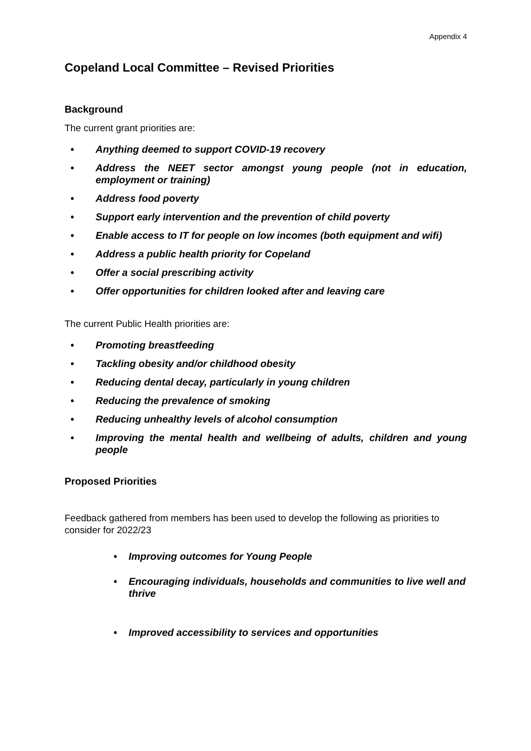Appendix 4
Copeland Local Committee – Revised Priorities
Background
The current grant priorities are:
• Anything deemed to support COVID-19 recovery
• Address the NEET sector amongst young people (not in education, employment or training)
• Address food poverty
• Support early intervention and the prevention of child poverty
• Enable access to IT for people on low incomes (both equipment and wifi)
• Address a public health priority for Copeland
• Offer a social prescribing activity
• Offer opportunities for children looked after and leaving care
The current Public Health priorities are:
• Promoting breastfeeding
• Tackling obesity and/or childhood obesity
• Reducing dental decay, particularly in young children
• Reducing the prevalence of smoking
• Reducing unhealthy levels of alcohol consumption
• Improving the mental health and wellbeing of adults, children and young people
Proposed Priorities
Feedback gathered from members has been used to develop the following as priorities to consider for 2022/23
• Improving outcomes for Young People
• Encouraging individuals, households and communities to live well and thrive
• Improved accessibility to services and opportunities